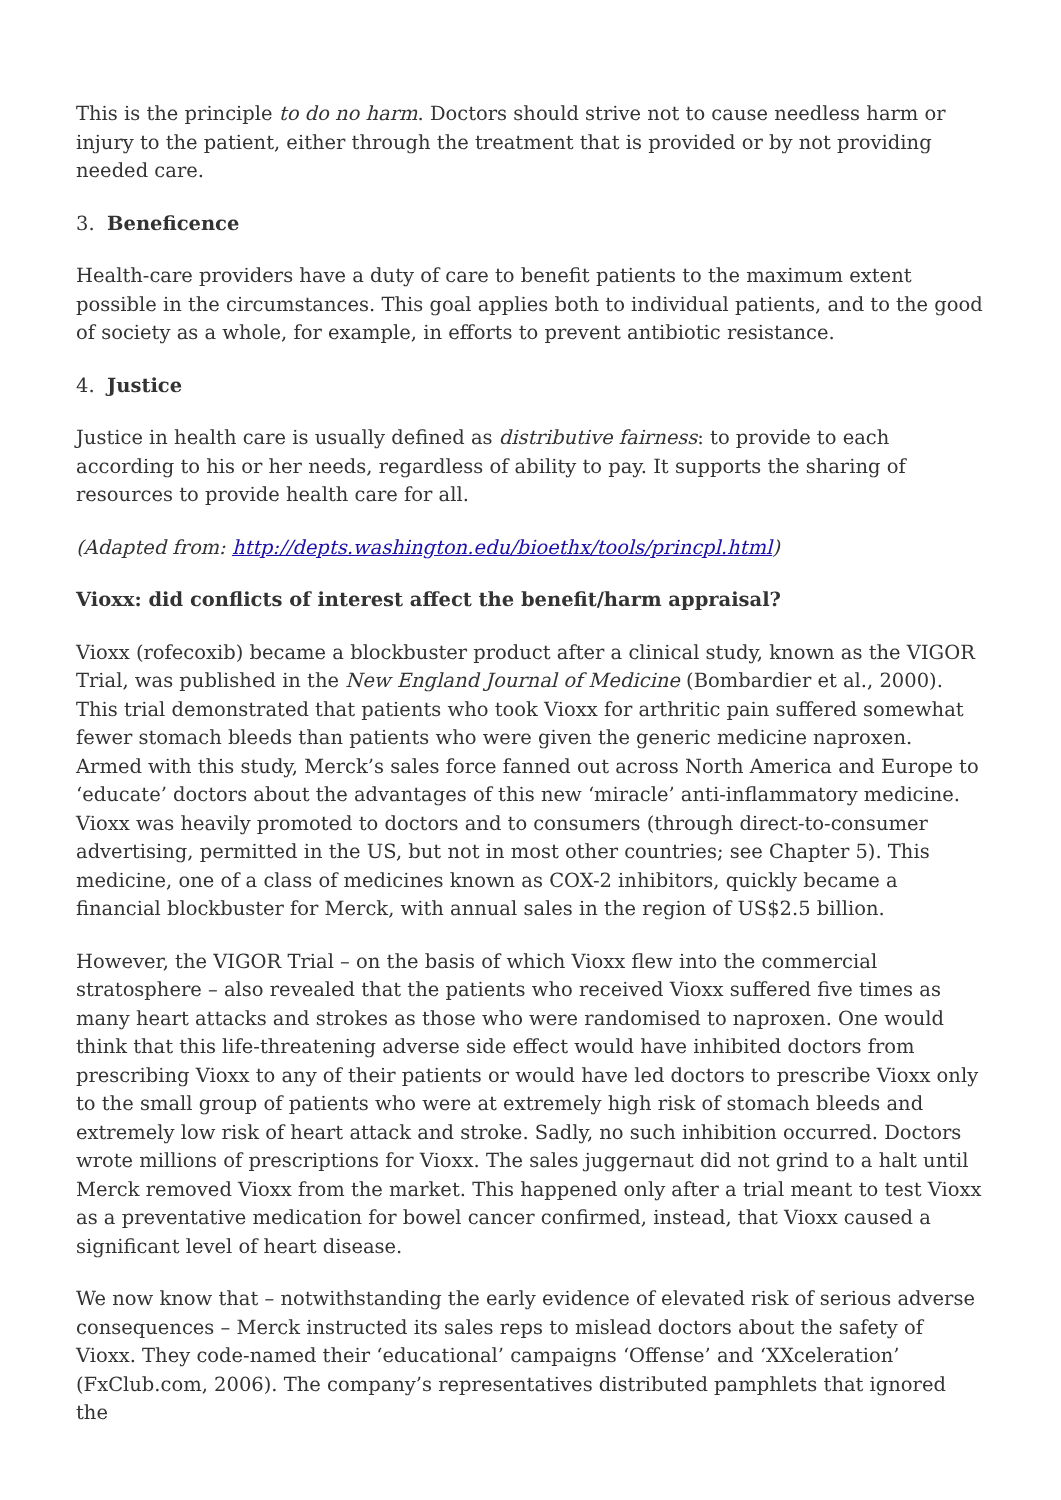This is the principle to do no harm. Doctors should strive not to cause needless harm or injury to the patient, either through the treatment that is provided or by not providing needed care.
3. Beneficence
Health-care providers have a duty of care to benefit patients to the maximum extent possible in the circumstances. This goal applies both to individual patients, and to the good of society as a whole, for example, in efforts to prevent antibiotic resistance.
4. Justice
Justice in health care is usually defined as distributive fairness: to provide to each according to his or her needs, regardless of ability to pay. It supports the sharing of resources to provide health care for all.
(Adapted from: http://depts.washington.edu/bioethx/tools/princpl.html)
Vioxx: did conflicts of interest affect the benefit/harm appraisal?
Vioxx (rofecoxib) became a blockbuster product after a clinical study, known as the VIGOR Trial, was published in the New England Journal of Medicine (Bombardier et al., 2000). This trial demonstrated that patients who took Vioxx for arthritic pain suffered somewhat fewer stomach bleeds than patients who were given the generic medicine naproxen. Armed with this study, Merck’s sales force fanned out across North America and Europe to ‘educate’ doctors about the advantages of this new ‘miracle’ anti-inflammatory medicine. Vioxx was heavily promoted to doctors and to consumers (through direct-to-consumer advertising, permitted in the US, but not in most other countries; see Chapter 5). This medicine, one of a class of medicines known as COX-2 inhibitors, quickly became a financial blockbuster for Merck, with annual sales in the region of US$2.5 billion.
However, the VIGOR Trial – on the basis of which Vioxx flew into the commercial stratosphere – also revealed that the patients who received Vioxx suffered five times as many heart attacks and strokes as those who were randomised to naproxen. One would think that this life-threatening adverse side effect would have inhibited doctors from prescribing Vioxx to any of their patients or would have led doctors to prescribe Vioxx only to the small group of patients who were at extremely high risk of stomach bleeds and extremely low risk of heart attack and stroke. Sadly, no such inhibition occurred. Doctors wrote millions of prescriptions for Vioxx. The sales juggernaut did not grind to a halt until Merck removed Vioxx from the market. This happened only after a trial meant to test Vioxx as a preventative medication for bowel cancer confirmed, instead, that Vioxx caused a significant level of heart disease.
We now know that – notwithstanding the early evidence of elevated risk of serious adverse consequences – Merck instructed its sales reps to mislead doctors about the safety of Vioxx. They code-named their ‘educational’ campaigns ‘Offense’ and ‘XXceleration’ (FxClub.com, 2006). The company’s representatives distributed pamphlets that ignored the